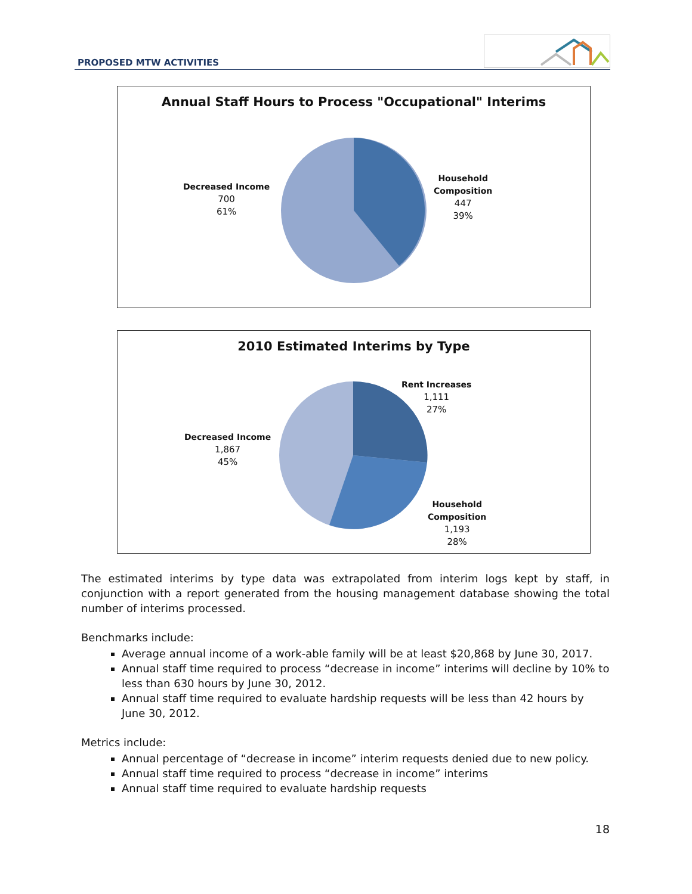PROPOSED MTW ACTIVITIES
Annual Staff Hours to Process "Occupational" Interims
Decreased Income
700
61%
Household
Composition
447
39%
2010 Estimated Interims by Type
Decreased Income
1,867
45%
Rent Increases
1,111
27%
Household
Composition
1,193
28%
The estimated interims by type data was extrapolated from interim logs kept by staff, in conjunction with a report generated from the housing management database showing the total number of interims processed.
Benchmarks include:
Average annual income of a work-able family will be at least $20,868 by June 30, 2017.
Annual staff time required to process “decrease in income” interims will decline by 10% to less than 630 hours by June 30, 2012.
Annual staff time required to evaluate hardship requests will be less than 42 hours by June 30, 2012.
Metrics include:
Annual percentage of “decrease in income” interim requests denied due to new policy.
Annual staff time required to process “decrease in income” interims
Annual staff time required to evaluate hardship requests
18